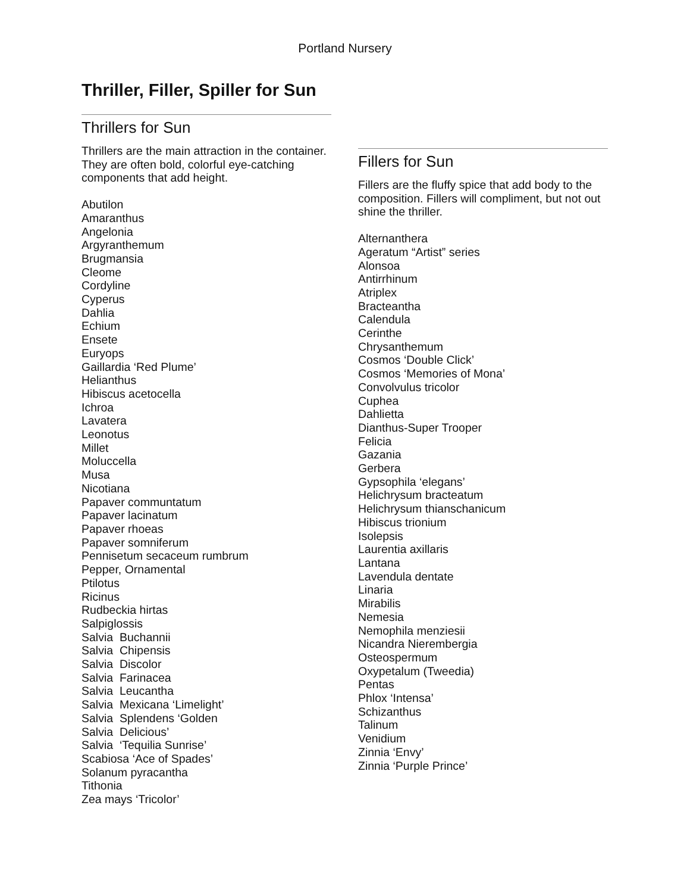Portland Nursery
Thriller, Filler, Spiller for Sun
Thrillers for Sun
Thrillers are the main attraction in the container. They are often bold, colorful eye-catching components that add height.
Abutilon
Amaranthus
Angelonia
Argyranthemum
Brugmansia
Cleome
Cordyline
Cyperus
Dahlia
Echium
Ensete
Euryops
Gaillardia ‘Red Plume’
Helianthus
Hibiscus acetocella
Ichroa
Lavatera
Leonotus
Millet
Moluccella
Musa
Nicotiana
Papaver communtatum
Papaver lacinatum
Papaver rhoeas
Papaver somniferum
Pennisetum secaceum rumbrum
Pepper, Ornamental
Ptilotus
Ricinus
Rudbeckia hirtas
Salpiglossis
Salvia Buchannii
Salvia Chipensis
Salvia Discolor
Salvia Farinacea
Salvia Leucantha
Salvia Mexicana ‘Limelight’
Salvia Splendens ‘Golden
Salvia Delicious’
Salvia ‘Tequilia Sunrise’
Scabiosa ‘Ace of Spades’
Solanum pyracantha
Tithonia
Zea mays ‘Tricolor’
Fillers for Sun
Fillers are the fluffy spice that add body to the composition. Fillers will compliment, but not out shine the thriller.
Alternanthera
Ageratum “Artist” series
Alonsoa
Antirrhinum
Atriplex
Bracteantha
Calendula
Cerinthe
Chrysanthemum
Cosmos ‘Double Click’
Cosmos ‘Memories of Mona’
Convolvulus tricolor
Cuphea
Dahlietta
Dianthus-Super Trooper
Felicia
Gazania
Gerbera
Gypsophila ‘elegans’
Helichrysum bracteatum
Helichrysum thianschanicum
Hibiscus trionium
Isolepsis
Laurentia axillaris
Lantana
Lavendula dentate
Linaria
Mirabilis
Nemesia
Nemophila menziesii
Nicandra Nierembergia
Osteospermum
Oxypetalum (Tweedia)
Pentas
Phlox ‘Intensa’
Schizanthus
Talinum
Venidium
Zinnia ‘Envy’
Zinnia ‘Purple Prince’